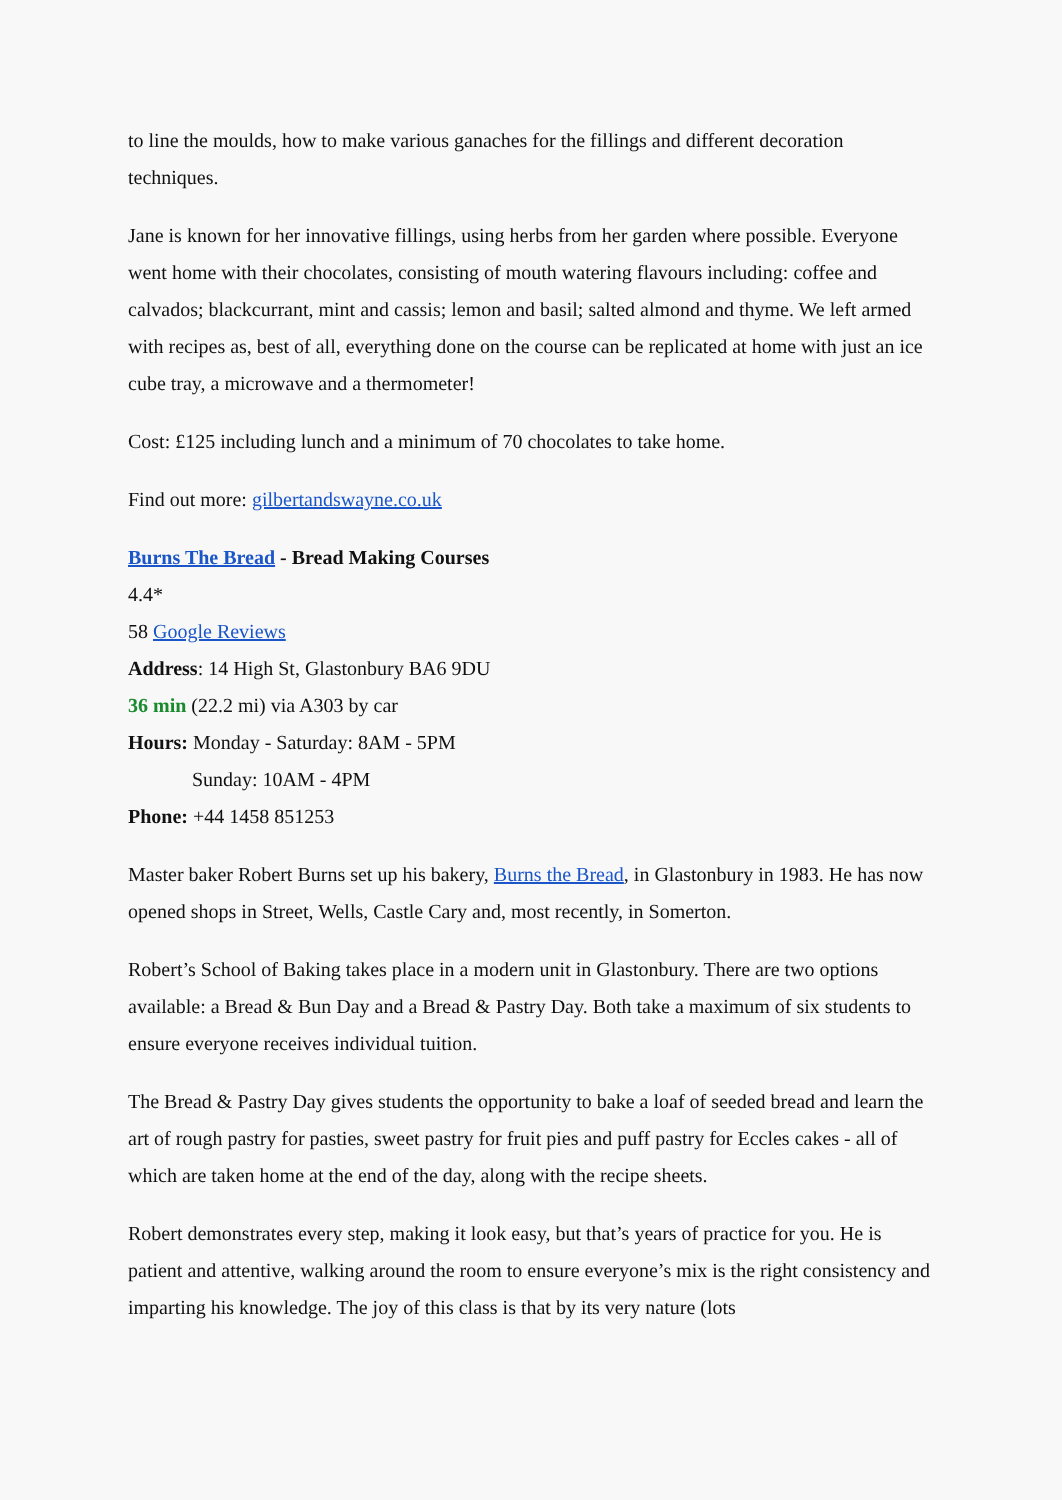to line the moulds, how to make various ganaches for the fillings and different decoration techniques.
Jane is known for her innovative fillings, using herbs from her garden where possible. Everyone went home with their chocolates, consisting of mouth watering flavours including: coffee and calvados; blackcurrant, mint and cassis; lemon and basil; salted almond and thyme. We left armed with recipes as, best of all, everything done on the course can be replicated at home with just an ice cube tray, a microwave and a thermometer!
Cost: £125 including lunch and a minimum of 70 chocolates to take home.
Find out more: gilbertandswayne.co.uk
Burns The Bread - Bread Making Courses
4.4*
58 Google Reviews
Address: 14 High St, Glastonbury BA6 9DU
36 min (22.2 mi) via A303 by car
Hours: Monday - Saturday: 8AM - 5PM
Sunday: 10AM - 4PM
Phone: +44 1458 851253
Master baker Robert Burns set up his bakery, Burns the Bread, in Glastonbury in 1983. He has now opened shops in Street, Wells, Castle Cary and, most recently, in Somerton.
Robert’s School of Baking takes place in a modern unit in Glastonbury. There are two options available: a Bread & Bun Day and a Bread & Pastry Day. Both take a maximum of six students to ensure everyone receives individual tuition.
The Bread & Pastry Day gives students the opportunity to bake a loaf of seeded bread and learn the art of rough pastry for pasties, sweet pastry for fruit pies and puff pastry for Eccles cakes - all of which are taken home at the end of the day, along with the recipe sheets.
Robert demonstrates every step, making it look easy, but that’s years of practice for you. He is patient and attentive, walking around the room to ensure everyone’s mix is the right consistency and imparting his knowledge. The joy of this class is that by its very nature (lots